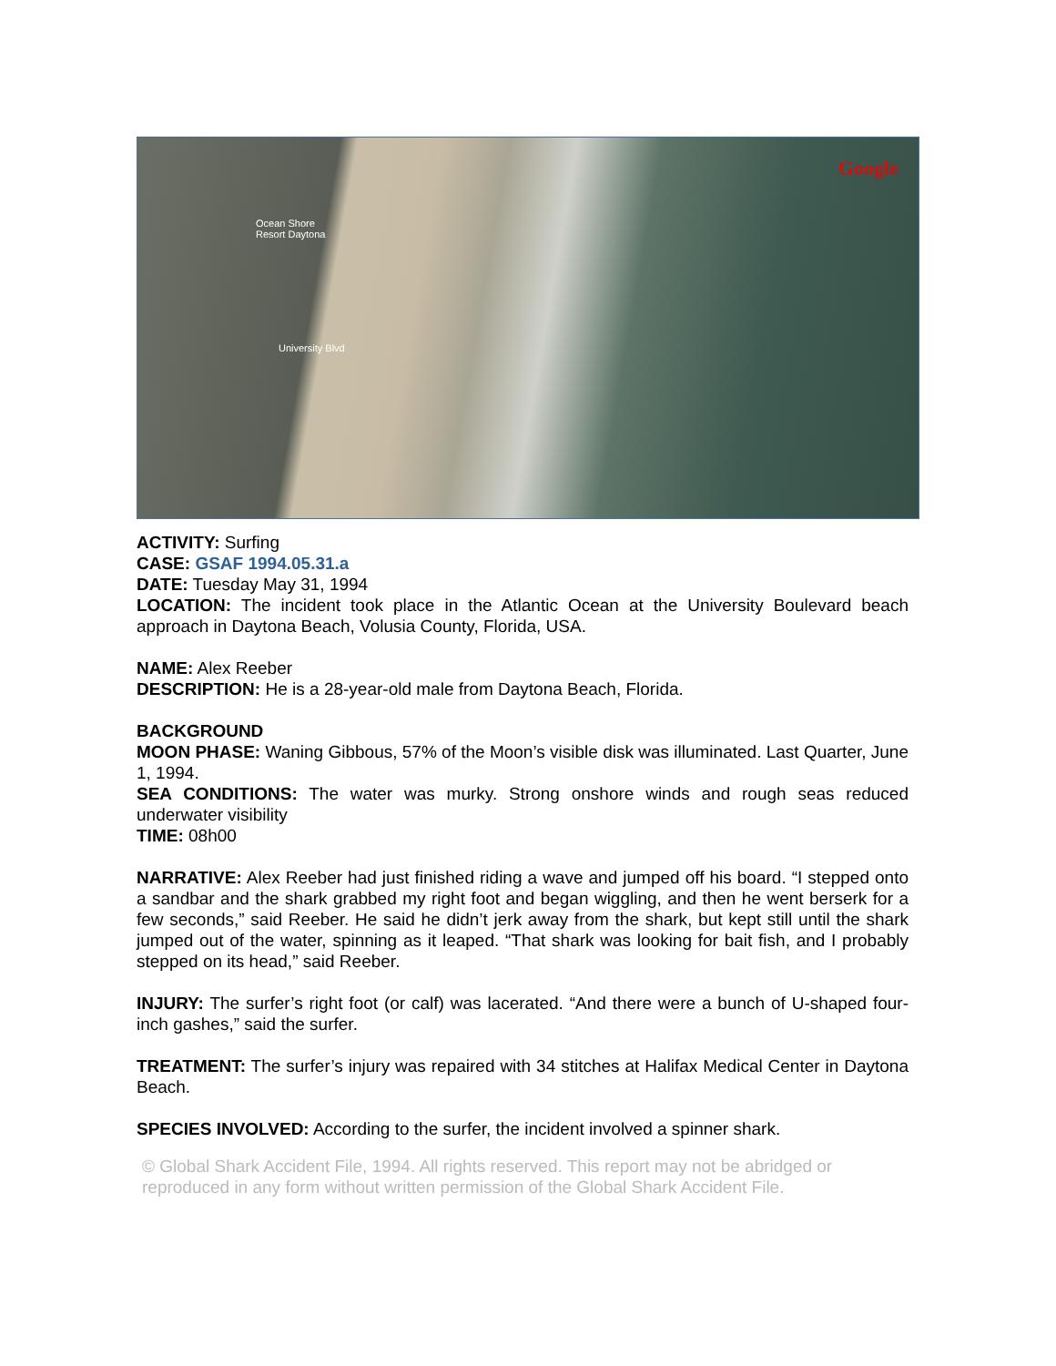Google
Ocean Shore
Resort Daytona
University Blvd
ACTIVITY: Surfing
CASE: GSAF 1994.05.31.a
DATE: Tuesday May 31, 1994
LOCATION: The incident took place in the Atlantic Ocean at the University Boulevard beach approach in Daytona Beach, Volusia County, Florida, USA.
NAME: Alex Reeber
DESCRIPTION: He is a 28-year-old male from Daytona Beach, Florida.
BACKGROUND
MOON PHASE: Waning Gibbous, 57% of the Moon’s visible disk was illuminated. Last Quarter, June 1, 1994.
SEA CONDITIONS: The water was murky. Strong onshore winds and rough seas reduced underwater visibility
TIME: 08h00
NARRATIVE: Alex Reeber had just finished riding a wave and jumped off his board. “I stepped onto a sandbar and the shark grabbed my right foot and began wiggling, and then he went berserk for a few seconds,” said Reeber. He said he didn’t jerk away from the shark, but kept still until the shark jumped out of the water, spinning as it leaped. “That shark was looking for bait fish, and I probably stepped on its head,” said Reeber.
INJURY: The surfer’s right foot (or calf) was lacerated. “And there were a bunch of U-shaped four-inch gashes,” said the surfer.
TREATMENT: The surfer’s injury was repaired with 34 stitches at Halifax Medical Center in Daytona Beach.
SPECIES INVOLVED: According to the surfer, the incident involved a spinner shark.
© Global Shark Accident File, 1994. All rights reserved. This report may not be abridged or reproduced in any form without written permission of the Global Shark Accident File.